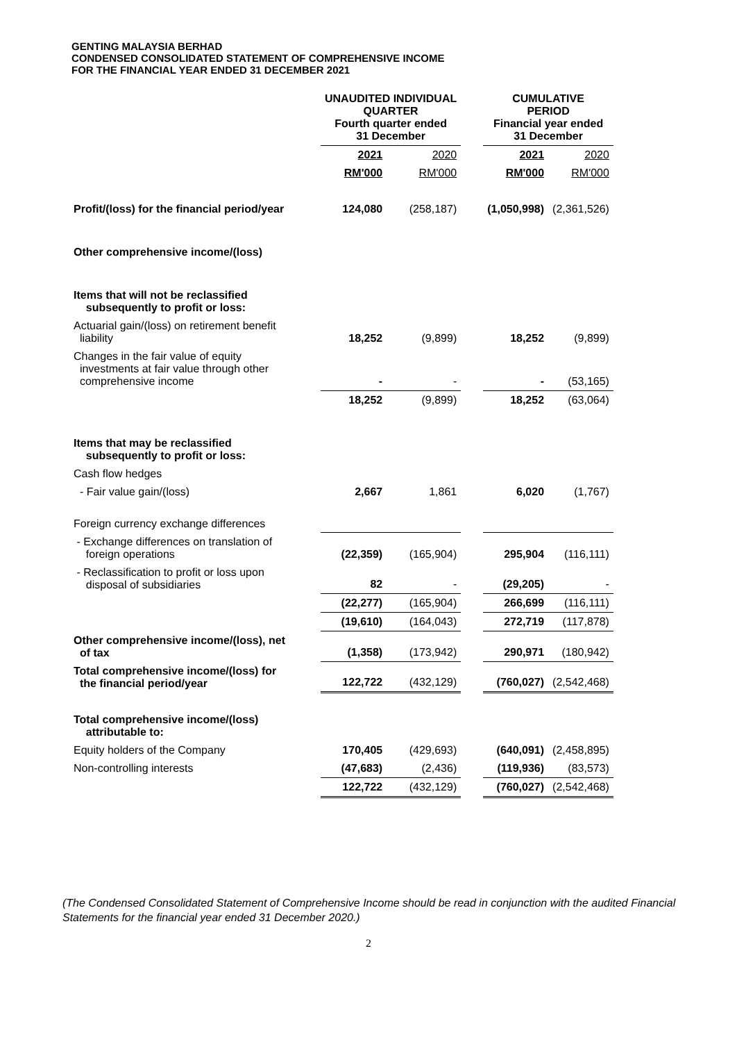GENTING MALAYSIA BERHAD
CONDENSED CONSOLIDATED STATEMENT OF COMPREHENSIVE INCOME
FOR THE FINANCIAL YEAR ENDED 31 DECEMBER 2021
| | UNAUDITED INDIVIDUAL QUARTER Fourth quarter ended 31 December | | | CUMULATIVE PERIOD Financial year ended 31 December | |
| --- | --- | --- | --- | --- | --- |
| | 2021 | 2020 | | 2021 | 2020 |
| | RM'000 | RM'000 | | RM'000 | RM'000 |
| Profit/(loss) for the financial period/year | 124,080 | (258,187) | | (1,050,998) | (2,361,526) |
| Other comprehensive income/(loss) | | | | | |
| Items that will not be reclassified subsequently to profit or loss: | | | | | |
| Actuarial gain/(loss) on retirement benefit liability | 18,252 | (9,899) | | 18,252 | (9,899) |
| Changes in the fair value of equity investments at fair value through other comprehensive income | - | - | | - | (53,165) |
| | 18,252 | (9,899) | | 18,252 | (63,064) |
| Items that may be reclassified subsequently to profit or loss: | | | | | |
| Cash flow hedges | | | | | |
| - Fair value gain/(loss) | 2,667 | 1,861 | | 6,020 | (1,767) |
| Foreign currency exchange differences | | | | | |
| - Exchange differences on translation of foreign operations | (22,359) | (165,904) | | 295,904 | (116,111) |
| - Reclassification to profit or loss upon disposal of subsidiaries | 82 | - | | (29,205) | - |
| | (22,277) | (165,904) | | 266,699 | (116,111) |
| | (19,610) | (164,043) | | 272,719 | (117,878) |
| Other comprehensive income/(loss), net of tax | (1,358) | (173,942) | | 290,971 | (180,942) |
| Total comprehensive income/(loss) for the financial period/year | 122,722 | (432,129) | | (760,027) | (2,542,468) |
| Total comprehensive income/(loss) attributable to: | | | | | |
| Equity holders of the Company | 170,405 | (429,693) | | (640,091) | (2,458,895) |
| Non-controlling interests | (47,683) | (2,436) | | (119,936) | (83,573) |
| | 122,722 | (432,129) | | (760,027) | (2,542,468) |
(The Condensed Consolidated Statement of Comprehensive Income should be read in conjunction with the audited Financial Statements for the financial year ended 31 December 2020.)
2